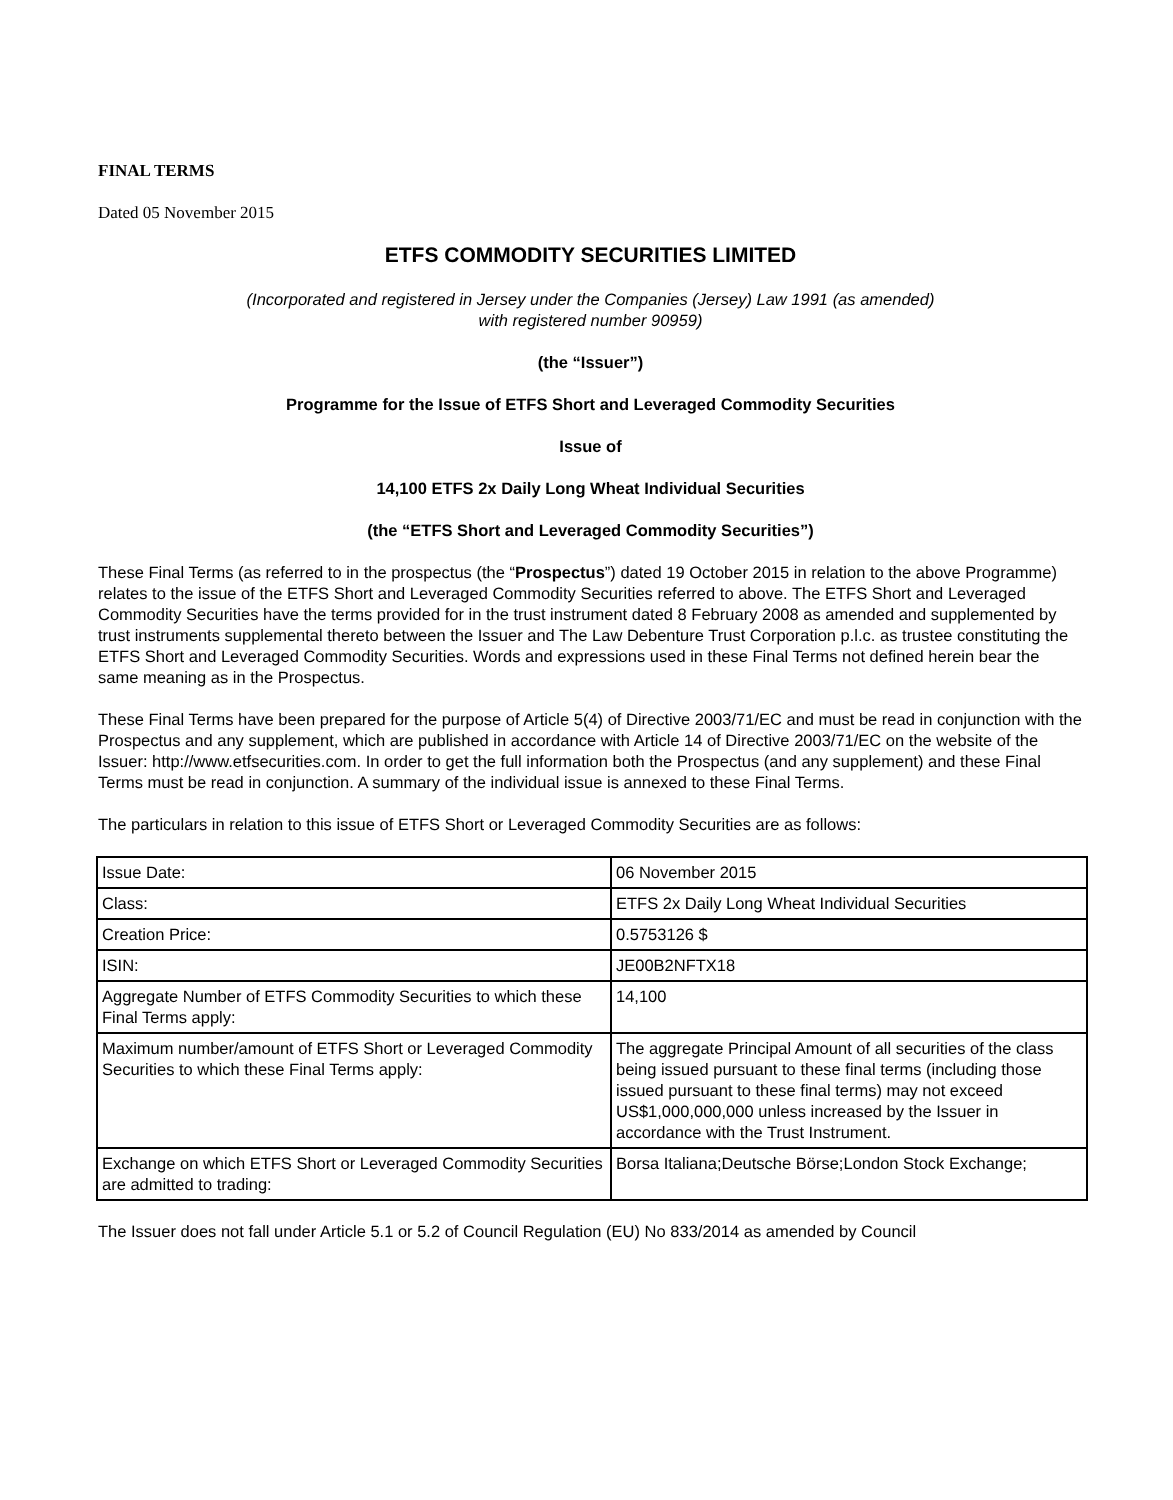FINAL TERMS
Dated 05 November 2015
ETFS COMMODITY SECURITIES LIMITED
(Incorporated and registered in Jersey under the Companies (Jersey) Law 1991 (as amended)
with registered number 90959)
(the “Issuer”)
Programme for the Issue of ETFS Short and Leveraged Commodity Securities
Issue of
14,100 ETFS 2x Daily Long Wheat Individual Securities
(the “ETFS Short and Leveraged Commodity Securities”)
These Final Terms (as referred to in the prospectus (the “Prospectus”) dated 19 October 2015 in relation to the above Programme) relates to the issue of the ETFS Short and Leveraged Commodity Securities referred to above. The ETFS Short and Leveraged Commodity Securities have the terms provided for in the trust instrument dated 8 February 2008 as amended and supplemented by trust instruments supplemental thereto between the Issuer and The Law Debenture Trust Corporation p.l.c. as trustee constituting the ETFS Short and Leveraged Commodity Securities. Words and expressions used in these Final Terms not defined herein bear the same meaning as in the Prospectus.
These Final Terms have been prepared for the purpose of Article 5(4) of Directive 2003/71/EC and must be read in conjunction with the Prospectus and any supplement, which are published in accordance with Article 14 of Directive 2003/71/EC on the website of the Issuer: http://www.etfsecurities.com. In order to get the full information both the Prospectus (and any supplement) and these Final Terms must be read in conjunction. A summary of the individual issue is annexed to these Final Terms.
The particulars in relation to this issue of ETFS Short or Leveraged Commodity Securities are as follows:
| Issue Date: | 06 November 2015 |
| Class: | ETFS 2x Daily Long Wheat Individual Securities |
| Creation Price: | 0.5753126 $ |
| ISIN: | JE00B2NFTX18 |
| Aggregate Number of ETFS Commodity Securities to which these Final Terms apply: | 14,100 |
| Maximum number/amount of ETFS Short or Leveraged Commodity Securities to which these Final Terms apply: | The aggregate Principal Amount of all securities of the class being issued pursuant to these final terms (including those issued pursuant to these final terms) may not exceed US$1,000,000,000 unless increased by the Issuer in accordance with the Trust Instrument. |
| Exchange on which ETFS Short or Leveraged Commodity Securities are admitted to trading: | Borsa Italiana;Deutsche Börse;London Stock Exchange; |
The Issuer does not fall under Article 5.1 or 5.2 of Council Regulation (EU) No 833/2014 as amended by Council